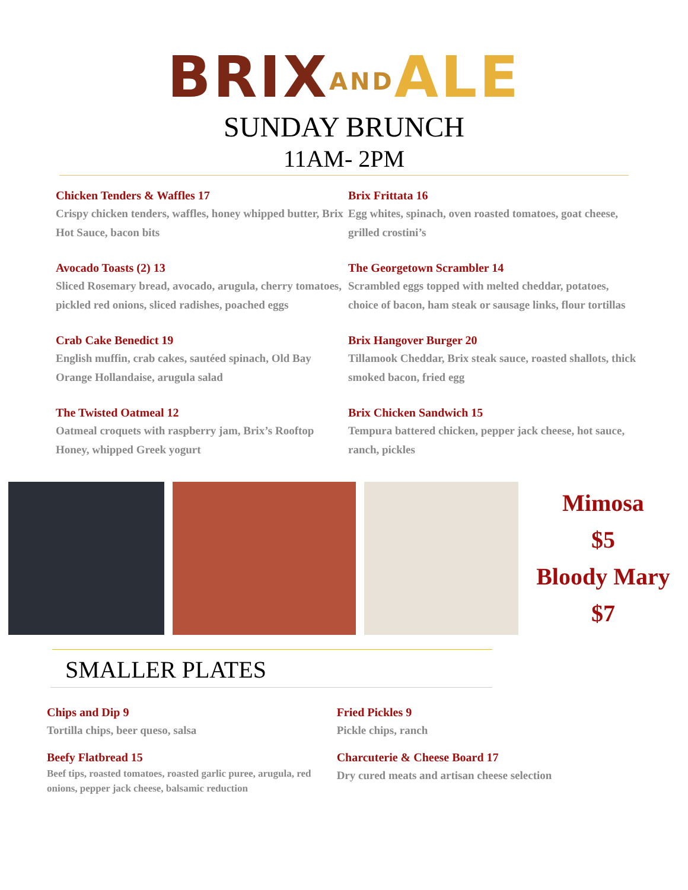BRIX AND ALE
SUNDAY BRUNCH
11AM- 2PM
Chicken Tenders & Waffles 17
Crispy chicken tenders, waffles, honey whipped butter, Brix Hot Sauce, bacon bits
Avocado Toasts (2) 13
Sliced Rosemary bread, avocado, arugula, cherry tomatoes, pickled red onions, sliced radishes, poached eggs
Crab Cake Benedict 19
English muffin, crab cakes, sautéed spinach, Old Bay Orange Hollandaise, arugula salad
The Twisted Oatmeal 12
Oatmeal croquets with raspberry jam, Brix’s Rooftop Honey, whipped Greek yogurt
Brix Frittata 16
Egg whites, spinach, oven roasted tomatoes, goat cheese, grilled crostini’s
The Georgetown Scrambler 14
Scrambled eggs topped with melted cheddar, potatoes, choice of bacon, ham steak or sausage links, flour tortillas
Brix Hangover Burger 20
Tillamook Cheddar, Brix steak sauce, roasted shallots, thick smoked bacon, fried egg
Brix Chicken Sandwich 15
Tempura battered chicken, pepper jack cheese, hot sauce, ranch, pickles
Mimosa
$5
Bloody Mary
$7
SMALLER PLATES
Chips and Dip 9
Tortilla chips, beer queso, salsa
Beefy Flatbread 15
Beef tips, roasted tomatoes, roasted garlic puree, arugula, red onions, pepper jack cheese, balsamic reduction
Fried Pickles 9
Pickle chips, ranch
Charcuterie & Cheese Board 17
Dry cured meats and artisan cheese selection